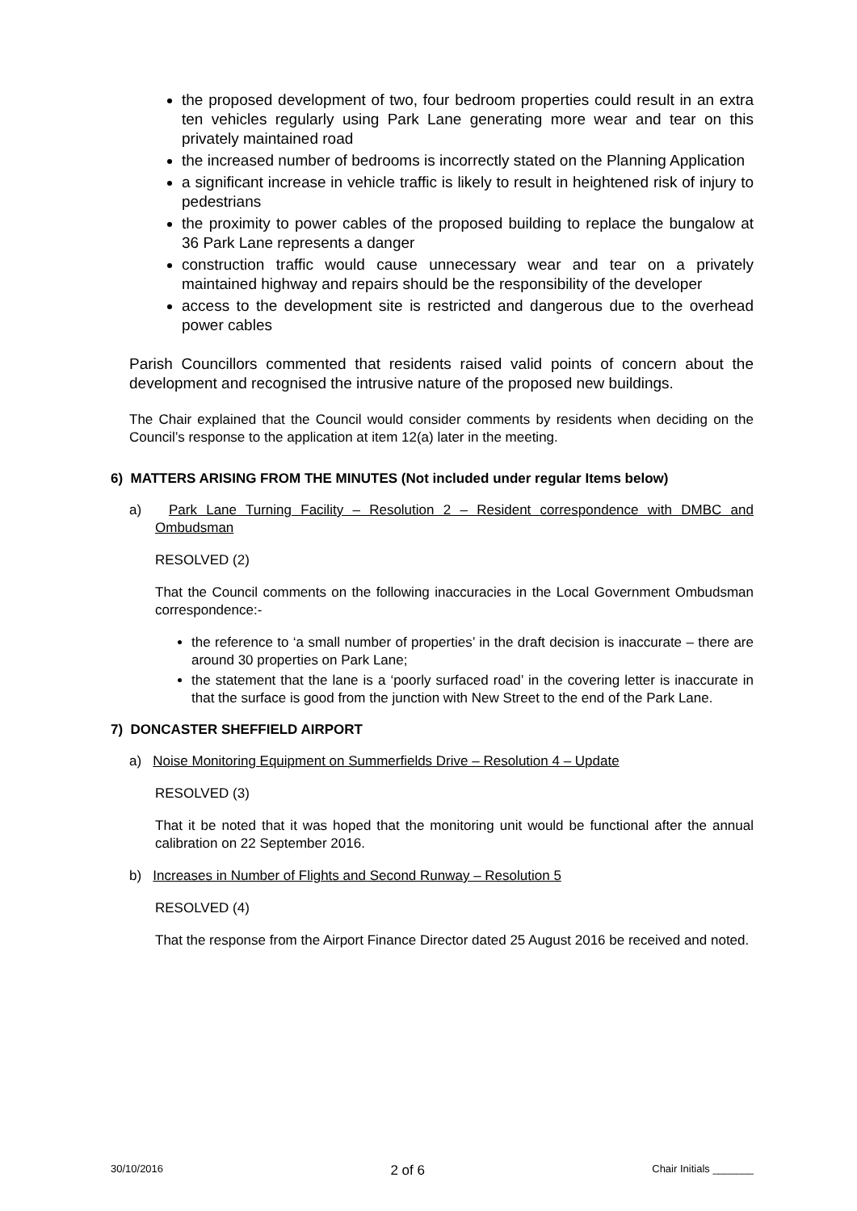the proposed development of two, four bedroom properties could result in an extra ten vehicles regularly using Park Lane generating more wear and tear on this privately maintained road
the increased number of bedrooms is incorrectly stated on the Planning Application
a significant increase in vehicle traffic is likely to result in heightened risk of injury to pedestrians
the proximity to power cables of the proposed building to replace the bungalow at 36 Park Lane represents a danger
construction traffic would cause unnecessary wear and tear on a privately maintained highway and repairs should be the responsibility of the developer
access to the development site is restricted and dangerous due to the overhead power cables
Parish Councillors commented that residents raised valid points of concern about the development and recognised the intrusive nature of the proposed new buildings.
The Chair explained that the Council would consider comments by residents when deciding on the Council’s response to the application at item 12(a) later in the meeting.
6) MATTERS ARISING FROM THE MINUTES (Not included under regular Items below)
a) Park Lane Turning Facility – Resolution 2 – Resident correspondence with DMBC and Ombudsman
RESOLVED (2)
That the Council comments on the following inaccuracies in the Local Government Ombudsman correspondence:-
the reference to ‘a small number of properties’ in the draft decision is inaccurate – there are around 30 properties on Park Lane;
the statement that the lane is a ‘poorly surfaced road’ in the covering letter is inaccurate in that the surface is good from the junction with New Street to the end of the Park Lane.
7) DONCASTER SHEFFIELD AIRPORT
a) Noise Monitoring Equipment on Summerfields Drive – Resolution 4 – Update
RESOLVED (3)
That it be noted that it was hoped that the monitoring unit would be functional after the annual calibration on 22 September 2016.
b) Increases in Number of Flights and Second Runway – Resolution 5
RESOLVED (4)
That the response from the Airport Finance Director dated 25 August 2016 be received and noted.
30/10/2016 2 of 6 Chair Initials _______